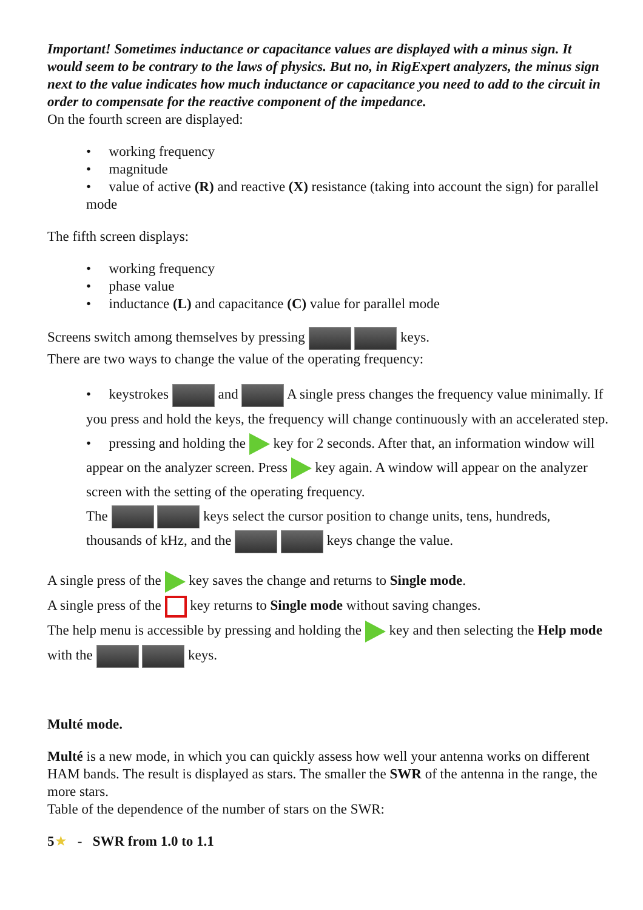Important! Sometimes inductance or capacitance values are displayed with a minus sign. It would seem to be contrary to the laws of physics. But no, in RigExpert analyzers, the minus sign next to the value indicates how much inductance or capacitance you need to add to the circuit in order to compensate for the reactive component of the impedance.
On the fourth screen are displayed:
• working frequency
• magnitude
• value of active (R) and reactive (X) resistance (taking into account the sign) for parallel mode
The fifth screen displays:
• working frequency
• phase value
• inductance (L) and capacitance (C) value for parallel mode
Screens switch among themselves by pressing keys.
There are two ways to change the value of the operating frequency:
• keystrokes and A single press changes the frequency value minimally. If you press and hold the keys, the frequency will change continuously with an accelerated step.
• pressing and holding the key for 2 seconds. After that, an information window will appear on the analyzer screen. Press key again. A window will appear on the analyzer screen with the setting of the operating frequency.
The keys select the cursor position to change units, tens, hundreds, thousands of kHz, and the keys change the value.
A single press of the key saves the change and returns to Single mode.
A single press of the key returns to Single mode without saving changes.
The help menu is accessible by pressing and holding the key and then selecting the Help mode with the keys.
Multé mode.
Multé is a new mode, in which you can quickly assess how well your antenna works on different HAM bands. The result is displayed as stars. The smaller the SWR of the antenna in the range, the more stars.
Table of the dependence of the number of stars on the SWR:
5★ - SWR from 1.0 to 1.1